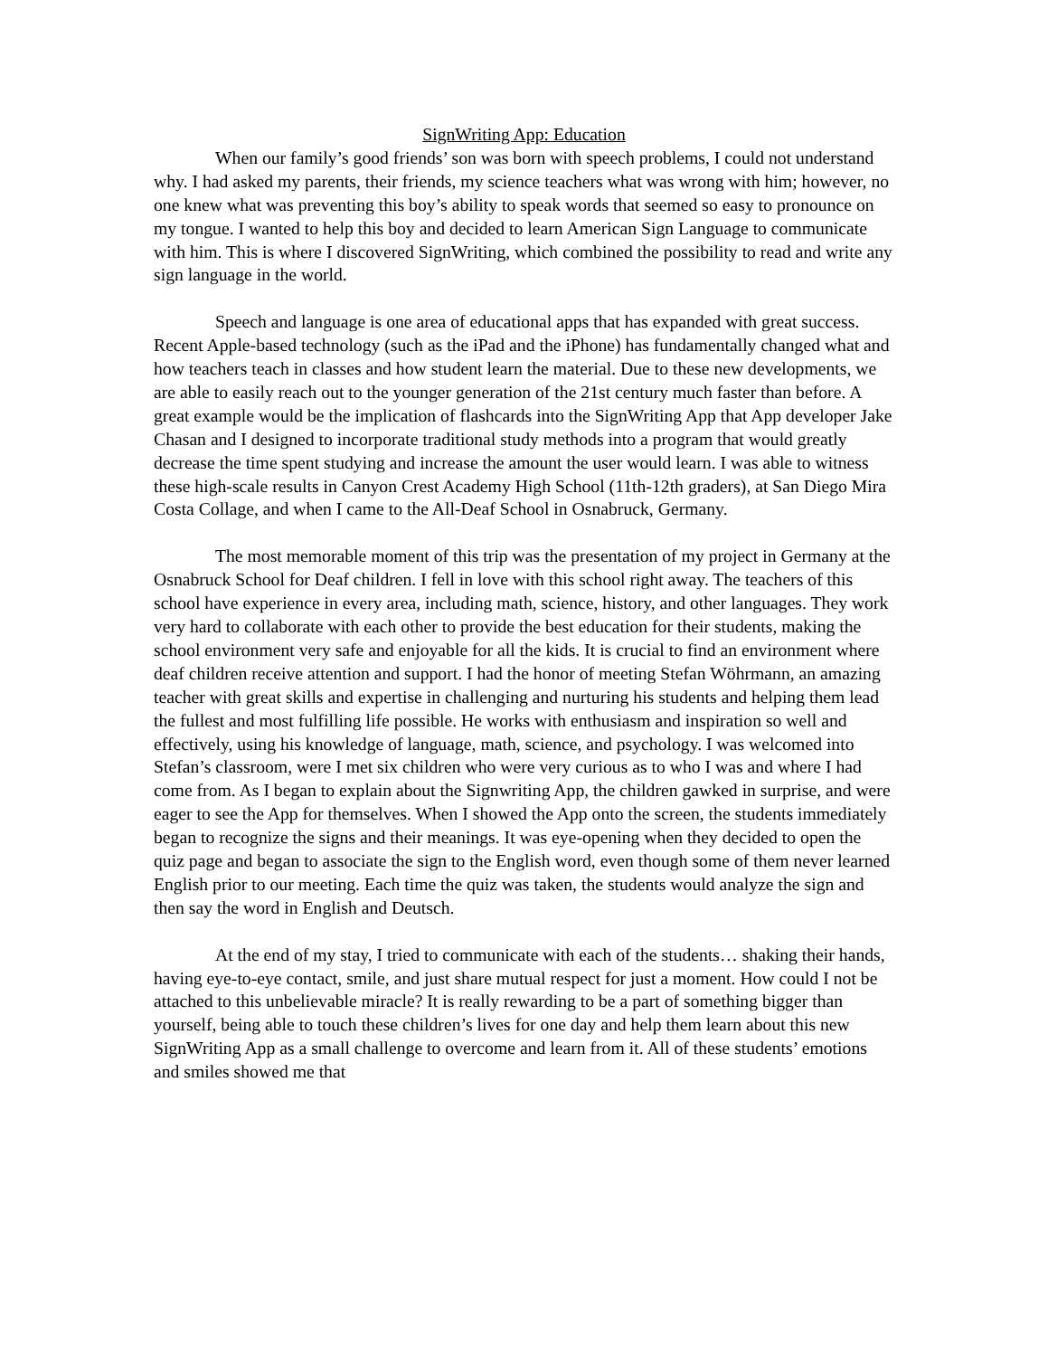SignWriting App: Education
When our family’s good friends’ son was born with speech problems, I could not understand why. I had asked my parents, their friends, my science teachers what was wrong with him; however, no one knew what was preventing this boy’s ability to speak words that seemed so easy to pronounce on my tongue. I wanted to help this boy and decided to learn American Sign Language to communicate with him. This is where I discovered SignWriting, which combined the possibility to read and write any sign language in the world.
Speech and language is one area of educational apps that has expanded with great success. Recent Apple-based technology (such as the iPad and the iPhone) has fundamentally changed what and how teachers teach in classes and how student learn the material. Due to these new developments, we are able to easily reach out to the younger generation of the 21st century much faster than before. A great example would be the implication of flashcards into the SignWriting App that App developer Jake Chasan and I designed to incorporate traditional study methods into a program that would greatly decrease the time spent studying and increase the amount the user would learn. I was able to witness these high-scale results in Canyon Crest Academy High School (11th-12th graders), at San Diego Mira Costa Collage, and when I came to the All-Deaf School in Osnabruck, Germany.
The most memorable moment of this trip was the presentation of my project in Germany at the Osnabruck School for Deaf children. I fell in love with this school right away. The teachers of this school have experience in every area, including math, science, history, and other languages. They work very hard to collaborate with each other to provide the best education for their students, making the school environment very safe and enjoyable for all the kids. It is crucial to find an environment where deaf children receive attention and support. I had the honor of meeting Stefan Wöhrmann, an amazing teacher with great skills and expertise in challenging and nurturing his students and helping them lead the fullest and most fulfilling life possible. He works with enthusiasm and inspiration so well and effectively, using his knowledge of language, math, science, and psychology. I was welcomed into Stefan’s classroom, were I met six children who were very curious as to who I was and where I had come from. As I began to explain about the Signwriting App, the children gawked in surprise, and were eager to see the App for themselves. When I showed the App onto the screen, the students immediately began to recognize the signs and their meanings. It was eye-opening when they decided to open the quiz page and began to associate the sign to the English word, even though some of them never learned English prior to our meeting. Each time the quiz was taken, the students would analyze the sign and then say the word in English and Deutsch.
At the end of my stay, I tried to communicate with each of the students… shaking their hands, having eye-to-eye contact, smile, and just share mutual respect for just a moment. How could I not be attached to this unbelievable miracle? It is really rewarding to be a part of something bigger than yourself, being able to touch these children’s lives for one day and help them learn about this new SignWriting App as a small challenge to overcome and learn from it. All of these students’ emotions and smiles showed me that